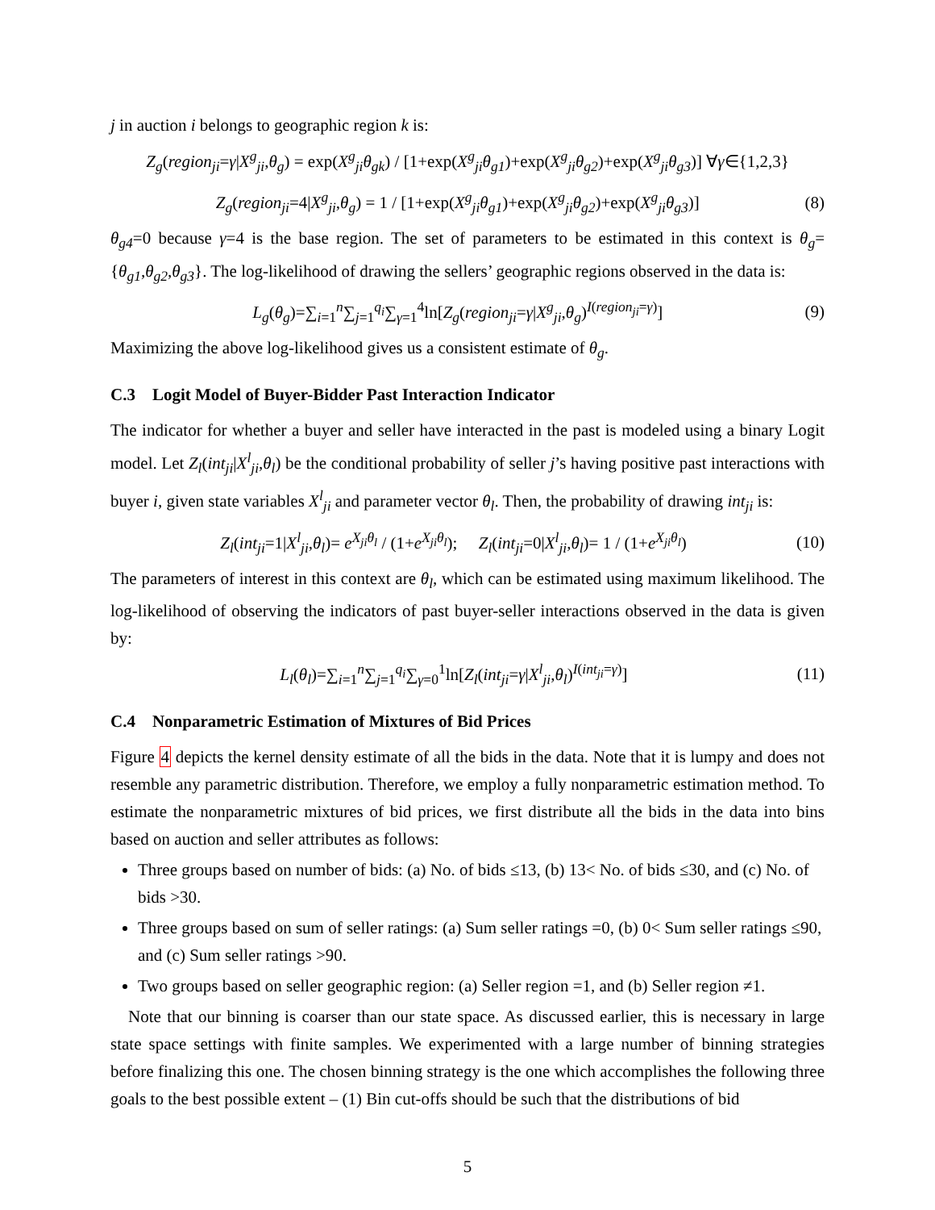j in auction i belongs to geographic region k is:
Z<sub>g</sub>(region<sub>ji</sub>=γ|X<sup>g</sup><sub>ji</sub>,θ<sub>g</sub>) = exp(X<sup>g</sup><sub>ji</sub>θ<sub>gk</sub>) / [1+exp(X<sup>g</sup><sub>ji</sub>θ<sub>g1</sub>)+exp(X<sup>g</sup><sub>ji</sub>θ<sub>g2</sub>)+exp(X<sup>g</sup><sub>ji</sub>θ<sub>g3</sub>)] ∀γ∈{1,2,3}
Z<sub>g</sub>(region<sub>ji</sub>=4|X<sup>g</sup><sub>ji</sub>,θ<sub>g</sub>) = 1 / [1+exp(X<sup>g</sup><sub>ji</sub>θ<sub>g1</sub>)+exp(X<sup>g</sup><sub>ji</sub>θ<sub>g2</sub>)+exp(X<sup>g</sup><sub>ji</sub>θ<sub>g3</sub>)] (8)
θ<sub>g4</sub>=0 because γ=4 is the base region. The set of parameters to be estimated in this context is θ<sub>g</sub>= {θ<sub>g1</sub>,θ<sub>g2</sub>,θ<sub>g3</sub>}. The log-likelihood of drawing the sellers’ geographic regions observed in the data is:
L<sub>g</sub>(θ<sub>g</sub>)=∑<sub>i=1</sub><sup>n</sup>∑<sub>j=1</sub><sup>q<sub>i</sub></sup>∑<sub>γ=1</sub><sup>4</sup>ln[Z<sub>g</sub>(region<sub>ji</sub>=γ|X<sup>g</sup><sub>ji</sub>,θ<sub>g</sub>)<sup>I(region<sub>ji</sub>=γ)</sup>] (9)
Maximizing the above log-likelihood gives us a consistent estimate of θ<sub>g</sub>.
C.3 Logit Model of Buyer-Bidder Past Interaction Indicator
The indicator for whether a buyer and seller have interacted in the past is modeled using a binary Logit model. Let Z<sub>l</sub>(int<sub>ji</sub>|X<sup>l</sup><sub>ji</sub>,θ<sub>l</sub>) be the conditional probability of seller j’s having positive past interactions with buyer i, given state variables X<sup>l</sup><sub>ji</sub> and parameter vector θ<sub>l</sub>. Then, the probability of drawing int<sub>ji</sub> is:
Z<sub>l</sub>(int<sub>ji</sub>=1|X<sup>l</sup><sub>ji</sub>,θ<sub>l</sub>)= e<sup>X<sub>ji</sub>θ<sub>l</sub></sup> / (1+e<sup>X<sub>ji</sub>θ<sub>l</sub></sup>); Z<sub>l</sub>(int<sub>ji</sub>=0|X<sup>l</sup><sub>ji</sub>,θ<sub>l</sub>)= 1 / (1+e<sup>X<sub>ji</sub>θ<sub>l</sub></sup>) (10)
The parameters of interest in this context are θ<sub>l</sub>, which can be estimated using maximum likelihood. The log-likelihood of observing the indicators of past buyer-seller interactions observed in the data is given by:
L<sub>l</sub>(θ<sub>l</sub>)=∑<sub>i=1</sub><sup>n</sup>∑<sub>j=1</sub><sup>q<sub>i</sub></sup>∑<sub>γ=0</sub><sup>1</sup>ln[Z<sub>l</sub>(int<sub>ji</sub>=γ|X<sup>l</sup><sub>ji</sub>,θ<sub>l</sub>)<sup>I(int<sub>ji</sub>=γ)</sup>] (11)
C.4 Nonparametric Estimation of Mixtures of Bid Prices
Figure 4 depicts the kernel density estimate of all the bids in the data. Note that it is lumpy and does not resemble any parametric distribution. Therefore, we employ a fully nonparametric estimation method. To estimate the nonparametric mixtures of bid prices, we first distribute all the bids in the data into bins based on auction and seller attributes as follows:
Three groups based on number of bids: (a) No. of bids ≤13, (b) 13< No. of bids ≤30, and (c) No. of bids >30.
Three groups based on sum of seller ratings: (a) Sum seller ratings =0, (b) 0< Sum seller ratings ≤90, and (c) Sum seller ratings >90.
Two groups based on seller geographic region: (a) Seller region =1, and (b) Seller region ≠1.
Note that our binning is coarser than our state space. As discussed earlier, this is necessary in large state space settings with finite samples. We experimented with a large number of binning strategies before finalizing this one. The chosen binning strategy is the one which accomplishes the following three goals to the best possible extent – (1) Bin cut-offs should be such that the distributions of bid
5